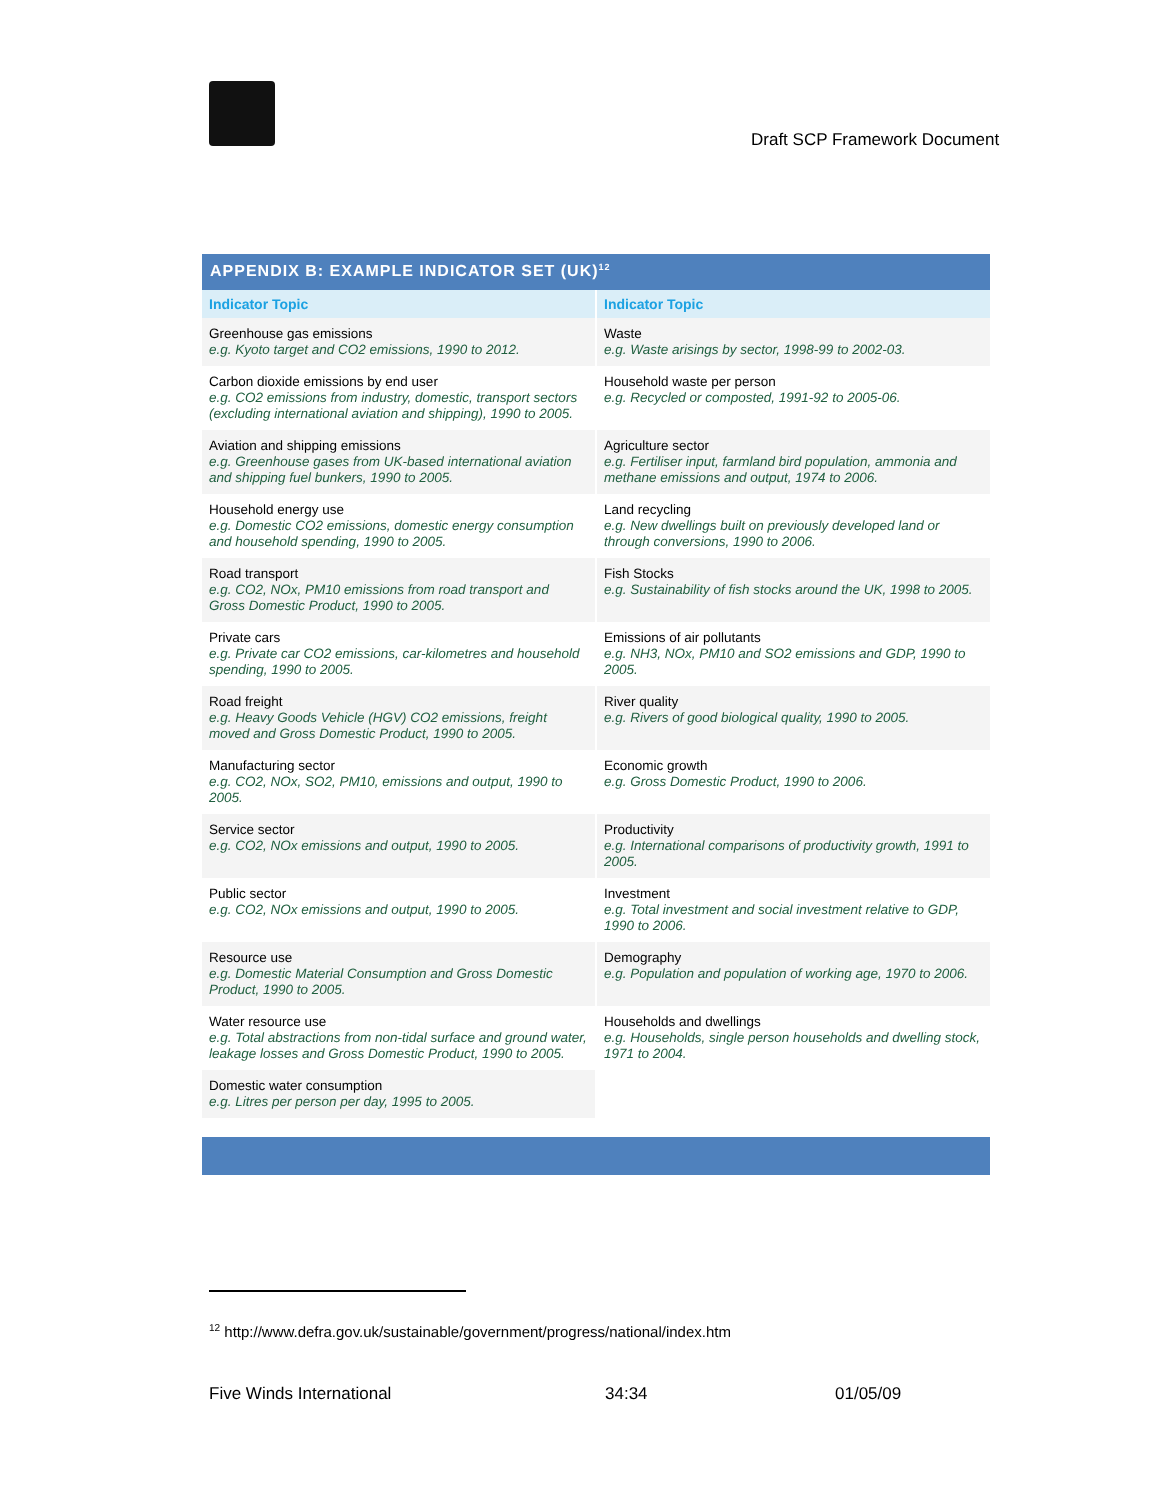Draft SCP Framework Document
APPENDIX B: EXAMPLE INDICATOR SET (UK)<sup>12</sup>
| Indicator Topic | Indicator Topic |
| --- | --- |
| Greenhouse gas emissions e.g. Kyoto target and CO2 emissions, 1990 to 2012. | Waste e.g. Waste arisings by sector, 1998-99 to 2002-03. |
| Carbon dioxide emissions by end user e.g. CO2 emissions from industry, domestic, transport sectors (excluding international aviation and shipping), 1990 to 2005. | Household waste per person e.g. Recycled or composted, 1991-92 to 2005-06. |
| Aviation and shipping emissions e.g. Greenhouse gases from UK-based international aviation and shipping fuel bunkers, 1990 to 2005. | Agriculture sector e.g. Fertiliser input, farmland bird population, ammonia and methane emissions and output, 1974 to 2006. |
| Household energy use e.g. Domestic CO2 emissions, domestic energy consumption and household spending, 1990 to 2005. | Land recycling e.g. New dwellings built on previously developed land or through conversions, 1990 to 2006. |
| Road transport e.g. CO2, NOx, PM10 emissions from road transport and Gross Domestic Product, 1990 to 2005. | Fish Stocks e.g. Sustainability of fish stocks around the UK, 1998 to 2005. |
| Private cars e.g. Private car CO2 emissions, car-kilometres and household spending, 1990 to 2005. | Emissions of air pollutants e.g. NH3, NOx, PM10 and SO2 emissions and GDP, 1990 to 2005. |
| Road freight e.g. Heavy Goods Vehicle (HGV) CO2 emissions, freight moved and Gross Domestic Product, 1990 to 2005. | River quality e.g. Rivers of good biological quality, 1990 to 2005. |
| Manufacturing sector e.g. CO2, NOx, SO2, PM10, emissions and output, 1990 to 2005. | Economic growth e.g. Gross Domestic Product, 1990 to 2006. |
| Service sector e.g. CO2, NOx emissions and output, 1990 to 2005. | Productivity e.g. International comparisons of productivity growth, 1991 to 2005. |
| Public sector e.g. CO2, NOx emissions and output, 1990 to 2005. | Investment e.g. Total investment and social investment relative to GDP, 1990 to 2006. |
| Resource use e.g. Domestic Material Consumption and Gross Domestic Product, 1990 to 2005. | Demography e.g. Population and population of working age, 1970 to 2006. |
| Water resource use e.g. Total abstractions from non-tidal surface and ground water, leakage losses and Gross Domestic Product, 1990 to 2005. | Households and dwellings e.g. Households, single person households and dwelling stock, 1971 to 2004. |
| Domestic water consumption e.g. Litres per person per day, 1995 to 2005. | |
<sup>12</sup> http://www.defra.gov.uk/sustainable/government/progress/national/index.htm
Five Winds International 34:34 01/05/09